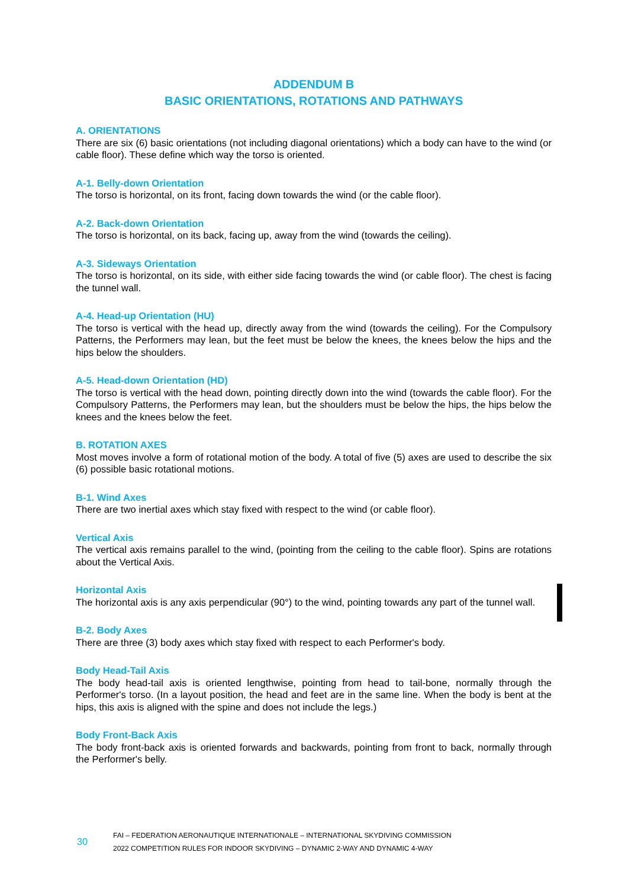ADDENDUM B
BASIC ORIENTATIONS, ROTATIONS AND PATHWAYS
A. ORIENTATIONS
There are six (6) basic orientations (not including diagonal orientations) which a body can have to the wind (or cable floor). These define which way the torso is oriented.
A-1. Belly-down Orientation
The torso is horizontal, on its front, facing down towards the wind (or the cable floor).
A-2. Back-down Orientation
The torso is horizontal, on its back, facing up, away from the wind (towards the ceiling).
A-3. Sideways Orientation
The torso is horizontal, on its side, with either side facing towards the wind (or cable floor). The chest is facing the tunnel wall.
A-4. Head-up Orientation (HU)
The torso is vertical with the head up, directly away from the wind (towards the ceiling). For the Compulsory Patterns, the Performers may lean, but the feet must be below the knees, the knees below the hips and the hips below the shoulders.
A-5. Head-down Orientation (HD)
The torso is vertical with the head down, pointing directly down into the wind (towards the cable floor). For the Compulsory Patterns, the Performers may lean, but the shoulders must be below the hips, the hips below the knees and the knees below the feet.
B. ROTATION AXES
Most moves involve a form of rotational motion of the body. A total of five (5) axes are used to describe the six (6) possible basic rotational motions.
B-1. Wind Axes
There are two inertial axes which stay fixed with respect to the wind (or cable floor).
Vertical Axis
The vertical axis remains parallel to the wind, (pointing from the ceiling to the cable floor). Spins are rotations about the Vertical Axis.
Horizontal Axis
The horizontal axis is any axis perpendicular (90°) to the wind, pointing towards any part of the tunnel wall.
B-2. Body Axes
There are three (3) body axes which stay fixed with respect to each Performer's body.
Body Head-Tail Axis
The body head-tail axis is oriented lengthwise, pointing from head to tail-bone, normally through the Performer's torso. (In a layout position, the head and feet are in the same line. When the body is bent at the hips, this axis is aligned with the spine and does not include the legs.)
Body Front-Back Axis
The body front-back axis is oriented forwards and backwards, pointing from front to back, normally through the Performer's belly.
30
FAI – FEDERATION AERONAUTIQUE INTERNATIONALE – INTERNATIONAL SKYDIVING COMMISSION
2022 COMPETITION RULES FOR INDOOR SKYDIVING – DYNAMIC 2-WAY AND DYNAMIC 4-WAY